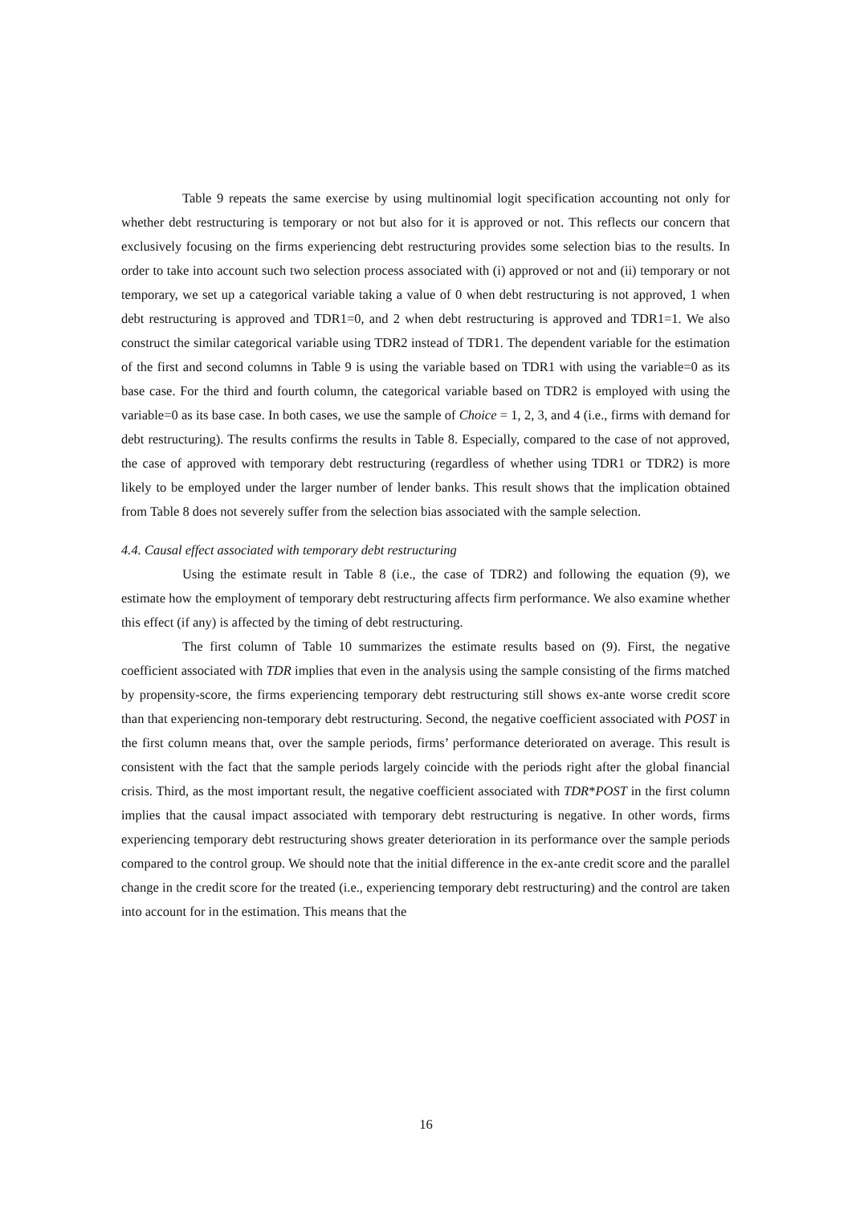Table 9 repeats the same exercise by using multinomial logit specification accounting not only for whether debt restructuring is temporary or not but also for it is approved or not. This reflects our concern that exclusively focusing on the firms experiencing debt restructuring provides some selection bias to the results. In order to take into account such two selection process associated with (i) approved or not and (ii) temporary or not temporary, we set up a categorical variable taking a value of 0 when debt restructuring is not approved, 1 when debt restructuring is approved and TDR1=0, and 2 when debt restructuring is approved and TDR1=1. We also construct the similar categorical variable using TDR2 instead of TDR1. The dependent variable for the estimation of the first and second columns in Table 9 is using the variable based on TDR1 with using the variable=0 as its base case. For the third and fourth column, the categorical variable based on TDR2 is employed with using the variable=0 as its base case. In both cases, we use the sample of Choice = 1, 2, 3, and 4 (i.e., firms with demand for debt restructuring). The results confirms the results in Table 8. Especially, compared to the case of not approved, the case of approved with temporary debt restructuring (regardless of whether using TDR1 or TDR2) is more likely to be employed under the larger number of lender banks. This result shows that the implication obtained from Table 8 does not severely suffer from the selection bias associated with the sample selection.
4.4. Causal effect associated with temporary debt restructuring
Using the estimate result in Table 8 (i.e., the case of TDR2) and following the equation (9), we estimate how the employment of temporary debt restructuring affects firm performance. We also examine whether this effect (if any) is affected by the timing of debt restructuring.
The first column of Table 10 summarizes the estimate results based on (9). First, the negative coefficient associated with TDR implies that even in the analysis using the sample consisting of the firms matched by propensity-score, the firms experiencing temporary debt restructuring still shows ex-ante worse credit score than that experiencing non-temporary debt restructuring. Second, the negative coefficient associated with POST in the first column means that, over the sample periods, firms’ performance deteriorated on average. This result is consistent with the fact that the sample periods largely coincide with the periods right after the global financial crisis. Third, as the most important result, the negative coefficient associated with TDR*POST in the first column implies that the causal impact associated with temporary debt restructuring is negative. In other words, firms experiencing temporary debt restructuring shows greater deterioration in its performance over the sample periods compared to the control group. We should note that the initial difference in the ex-ante credit score and the parallel change in the credit score for the treated (i.e., experiencing temporary debt restructuring) and the control are taken into account for in the estimation. This means that the
16